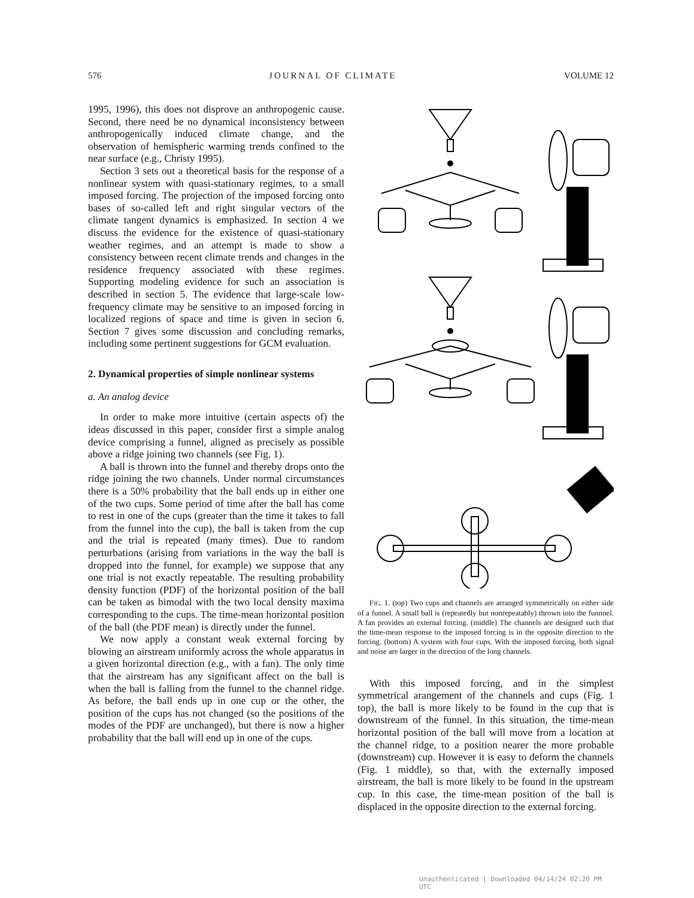576 JOURNAL OF CLIMATE VOLUME 12
1995, 1996), this does not disprove an anthropogenic cause. Second, there need be no dynamical inconsistency between anthropogenically induced climate change, and the observation of hemispheric warming trends confined to the near surface (e.g., Christy 1995).
Section 3 sets out a theoretical basis for the response of a nonlinear system with quasi-stationary regimes, to a small imposed forcing. The projection of the imposed forcing onto bases of so-called left and right singular vectors of the climate tangent dynamics is emphasized. In section 4 we discuss the evidence for the existence of quasi-stationary weather regimes, and an attempt is made to show a consistency between recent climate trends and changes in the residence frequency associated with these regimes. Supporting modeling evidence for such an association is described in section 5. The evidence that large-scale low-frequency climate may be sensitive to an imposed forcing in localized regions of space and time is given in secion 6. Section 7 gives some discussion and concluding remarks, including some pertinent suggestions for GCM evaluation.
2. Dynamical properties of simple nonlinear systems
a. An analog device
In order to make more intuitive (certain aspects of) the ideas discussed in this paper, consider first a simple analog device comprising a funnel, aligned as precisely as possible above a ridge joining two channels (see Fig. 1).
A ball is thrown into the funnel and thereby drops onto the ridge joining the two channels. Under normal circumstances there is a 50% probability that the ball ends up in either one of the two cups. Some period of time after the ball has come to rest in one of the cups (greater than the time it takes to fall from the funnel into the cup), the ball is taken from the cup and the trial is repeated (many times). Due to random perturbations (arising from variations in the way the ball is dropped into the funnel, for example) we suppose that any one trial is not exactly repeatable. The resulting probability density function (PDF) of the horizontal position of the ball can be taken as bimodal with the two local density maxima corresponding to the cups. The time-mean horizontal position of the ball (the PDF mean) is directly under the funnel.
We now apply a constant weak external forcing by blowing an airstream uniformly across the whole apparatus in a given horizontal direction (e.g., with a fan). The only time that the airstream has any significant affect on the ball is when the ball is falling from the funnel to the channel ridge. As before, the ball ends up in one cup or the other, the position of the cups has not changed (so the positions of the modes of the PDF are unchanged), but there is now a higher probability that the ball will end up in one of the cups.
FIG. 1. (top) Two cups and channels are arranged symmetrically on either side of a funnel. A small ball is (repeatedly but nonrepeatably) thrown into the funnnel. A fan provides an external forcing. (middle) The channels are designed such that the time-mean response to the imposed forcing is in the opposite direction to the forcing. (bottom) A system with four cups. With the imposed forcing, both signal and noise are larger in the direction of the long channels.
With this imposed forcing, and in the simplest symmetrical arangement of the channels and cups (Fig. 1 top), the ball is more likely to be found in the cup that is downstream of the funnel. In this situation, the time-mean horizontal position of the ball will move from a location at the channel ridge, to a position nearer the more probable (downstream) cup. However it is easy to deform the channels (Fig. 1 middle), so that, with the externally imposed airstream, the ball is more likely to be found in the upstream cup. In this case, the time-mean position of the ball is displaced in the opposite direction to the external forcing.
Unauthenticated | Downloaded 04/14/24 02:20 PM UTC